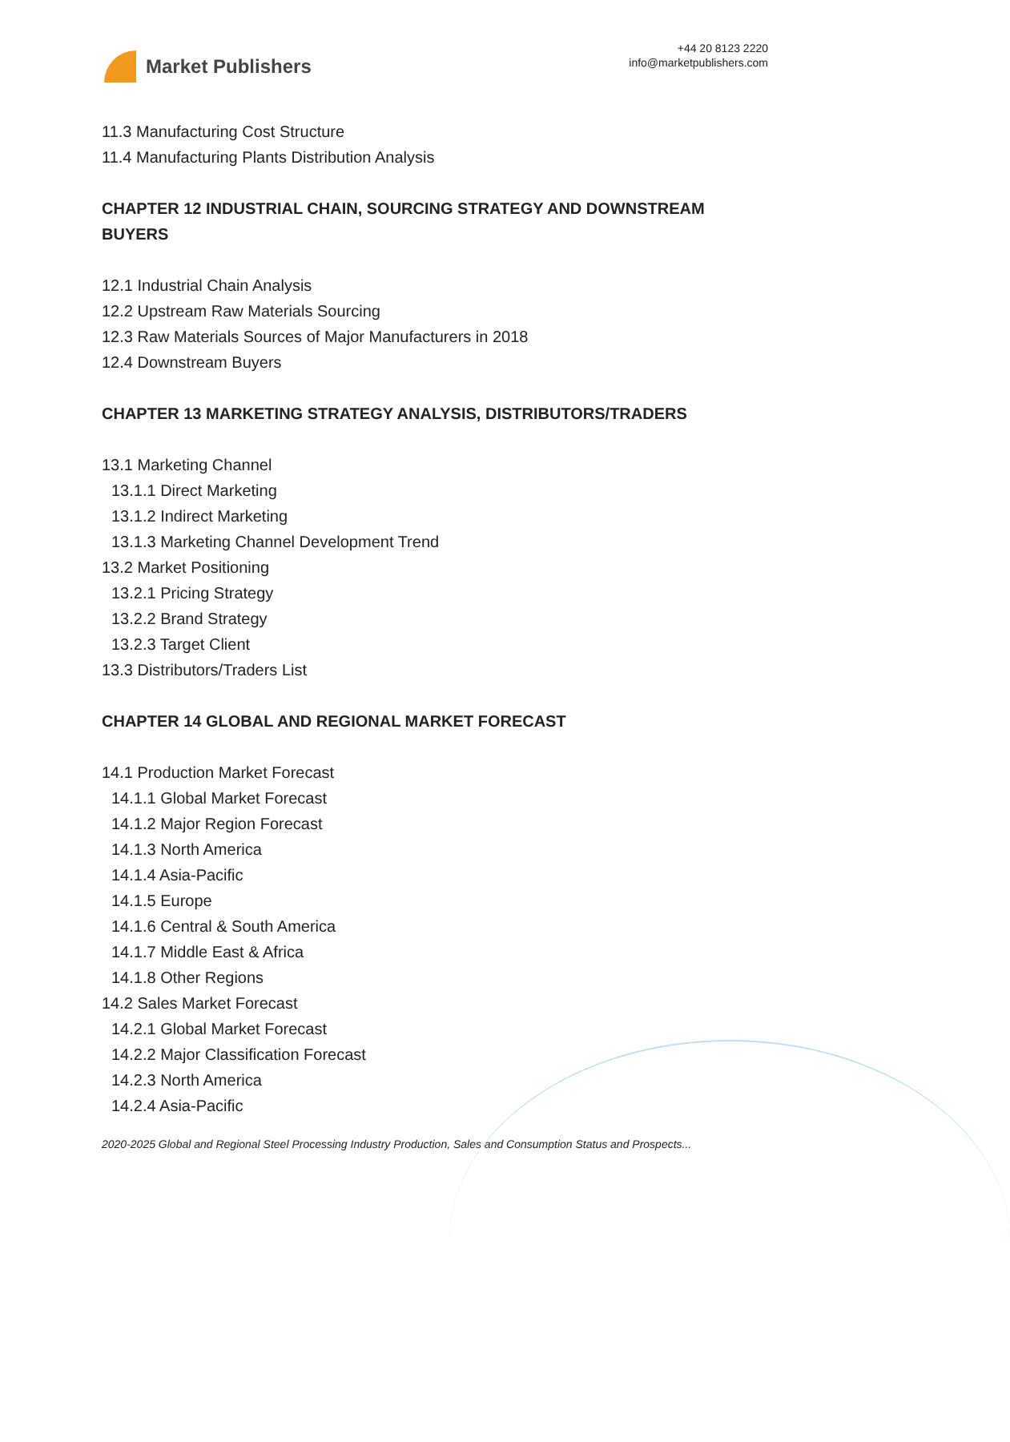Market Publishers
+44 20 8123 2220
info@marketpublishers.com
11.3 Manufacturing Cost Structure
11.4 Manufacturing Plants Distribution Analysis
CHAPTER 12 INDUSTRIAL CHAIN, SOURCING STRATEGY AND DOWNSTREAM BUYERS
12.1 Industrial Chain Analysis
12.2 Upstream Raw Materials Sourcing
12.3 Raw Materials Sources of Major Manufacturers in 2018
12.4 Downstream Buyers
CHAPTER 13 MARKETING STRATEGY ANALYSIS, DISTRIBUTORS/TRADERS
13.1 Marketing Channel
13.1.1 Direct Marketing
13.1.2 Indirect Marketing
13.1.3 Marketing Channel Development Trend
13.2 Market Positioning
13.2.1 Pricing Strategy
13.2.2 Brand Strategy
13.2.3 Target Client
13.3 Distributors/Traders List
CHAPTER 14 GLOBAL AND REGIONAL MARKET FORECAST
14.1 Production Market Forecast
14.1.1 Global Market Forecast
14.1.2 Major Region Forecast
14.1.3 North America
14.1.4 Asia-Pacific
14.1.5 Europe
14.1.6 Central & South America
14.1.7 Middle East & Africa
14.1.8 Other Regions
14.2 Sales Market Forecast
14.2.1 Global Market Forecast
14.2.2 Major Classification Forecast
14.2.3 North America
14.2.4 Asia-Pacific
2020-2025 Global and Regional Steel Processing Industry Production, Sales and Consumption Status and Prospects...